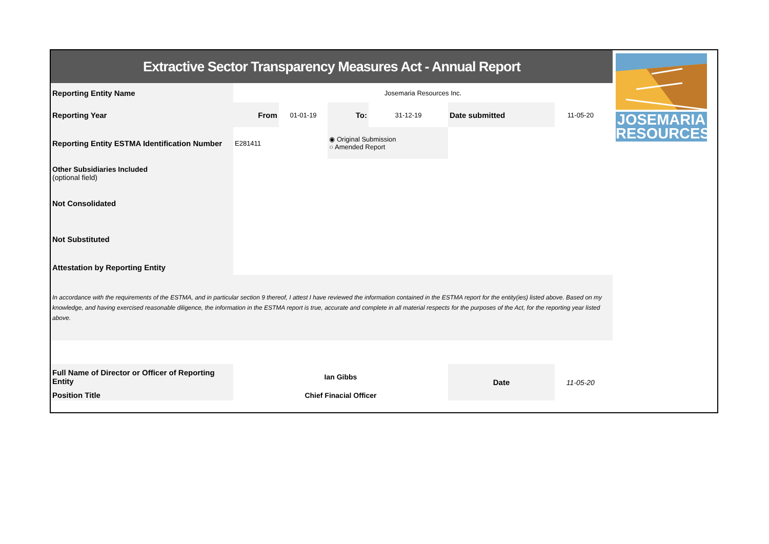JOSEMARIA
RESOURCES
| Extractive Sector Transparency Measures Act - Annual Report | | | | | | | |
| Reporting Entity Name | Josemaria Resources Inc. | | | | | | |
| Reporting Year | From | 01-01-19 | To: | 31-12-19 | Date submitted | 11-05-20 | |
| Reporting Entity ESTMA Identification Number | E281411 | | ◉ Original Submission ○ Amended Report | | | | |
| Other Subsidiaries Included (optional field) | | | | | | | |
| Not Consolidated | | | | | | | |
| Not Substituted | | | | | | | |
| Attestation by Reporting Entity | | | | | | | |
| In accordance with the requirements of the ESTMA, and in particular section 9 thereof, I attest I have reviewed the information contained in the ESTMA report for the entity(ies) listed above. Based on my knowledge, and having exercised reasonable diligence, the information in the ESTMA report is true, accurate and complete in all material respects for the purposes of the Act, for the reporting year listed above. | | | | | | | |
| Full Name of Director or Officer of Reporting Entity | Ian Gibbs | | | | Date | 11-05-20 | |
| Position Title | Chief Finacial Officer | | | | | | |